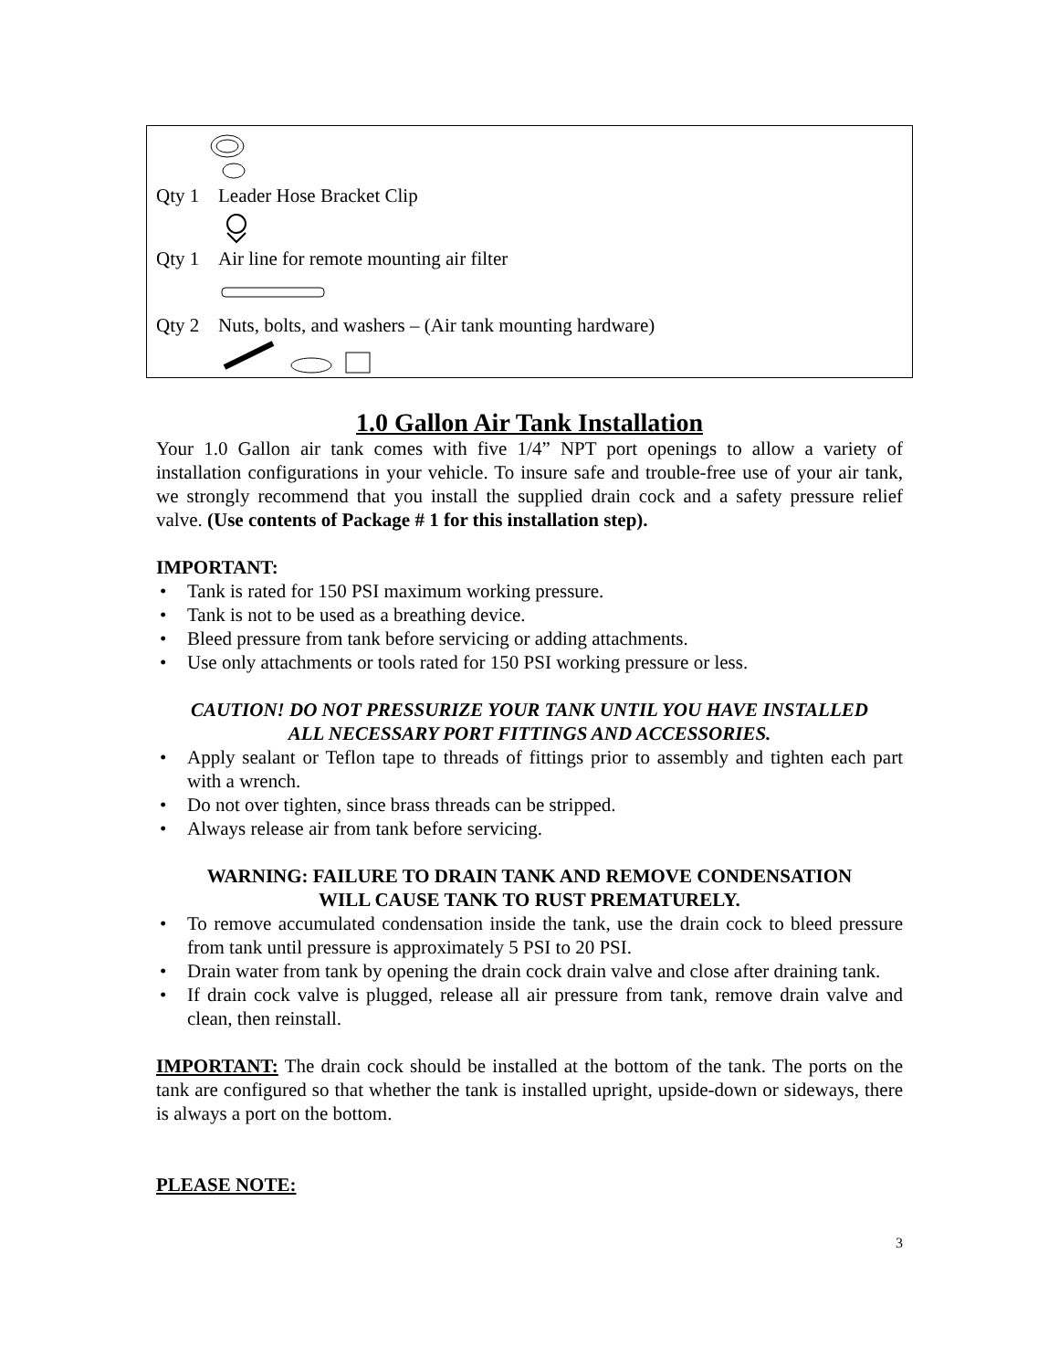Qty 1 Leader Hose Bracket Clip
Qty 1 Air line for remote mounting air filter
Qty 2 Nuts, bolts, and washers – (Air tank mounting hardware)
1.0 Gallon Air Tank Installation
Your 1.0 Gallon air tank comes with five 1/4” NPT port openings to allow a variety of installation configurations in your vehicle. To insure safe and trouble-free use of your air tank, we strongly recommend that you install the supplied drain cock and a safety pressure relief valve. (Use contents of Package # 1 for this installation step).
IMPORTANT:
Tank is rated for 150 PSI maximum working pressure.
Tank is not to be used as a breathing device.
Bleed pressure from tank before servicing or adding attachments.
Use only attachments or tools rated for 150 PSI working pressure or less.
CAUTION! DO NOT PRESSURIZE YOUR TANK UNTIL YOU HAVE INSTALLED
ALL NECESSARY PORT FITTINGS AND ACCESSORIES.
Apply sealant or Teflon tape to threads of fittings prior to assembly and tighten each part with a wrench.
Do not over tighten, since brass threads can be stripped.
Always release air from tank before servicing.
WARNING: FAILURE TO DRAIN TANK AND REMOVE CONDENSATION
WILL CAUSE TANK TO RUST PREMATURELY.
To remove accumulated condensation inside the tank, use the drain cock to bleed pressure from tank until pressure is approximately 5 PSI to 20 PSI.
Drain water from tank by opening the drain cock drain valve and close after draining tank.
If drain cock valve is plugged, release all air pressure from tank, remove drain valve and clean, then reinstall.
IMPORTANT: The drain cock should be installed at the bottom of the tank. The ports on the tank are configured so that whether the tank is installed upright, upside-down or sideways, there is always a port on the bottom.
PLEASE NOTE:
3